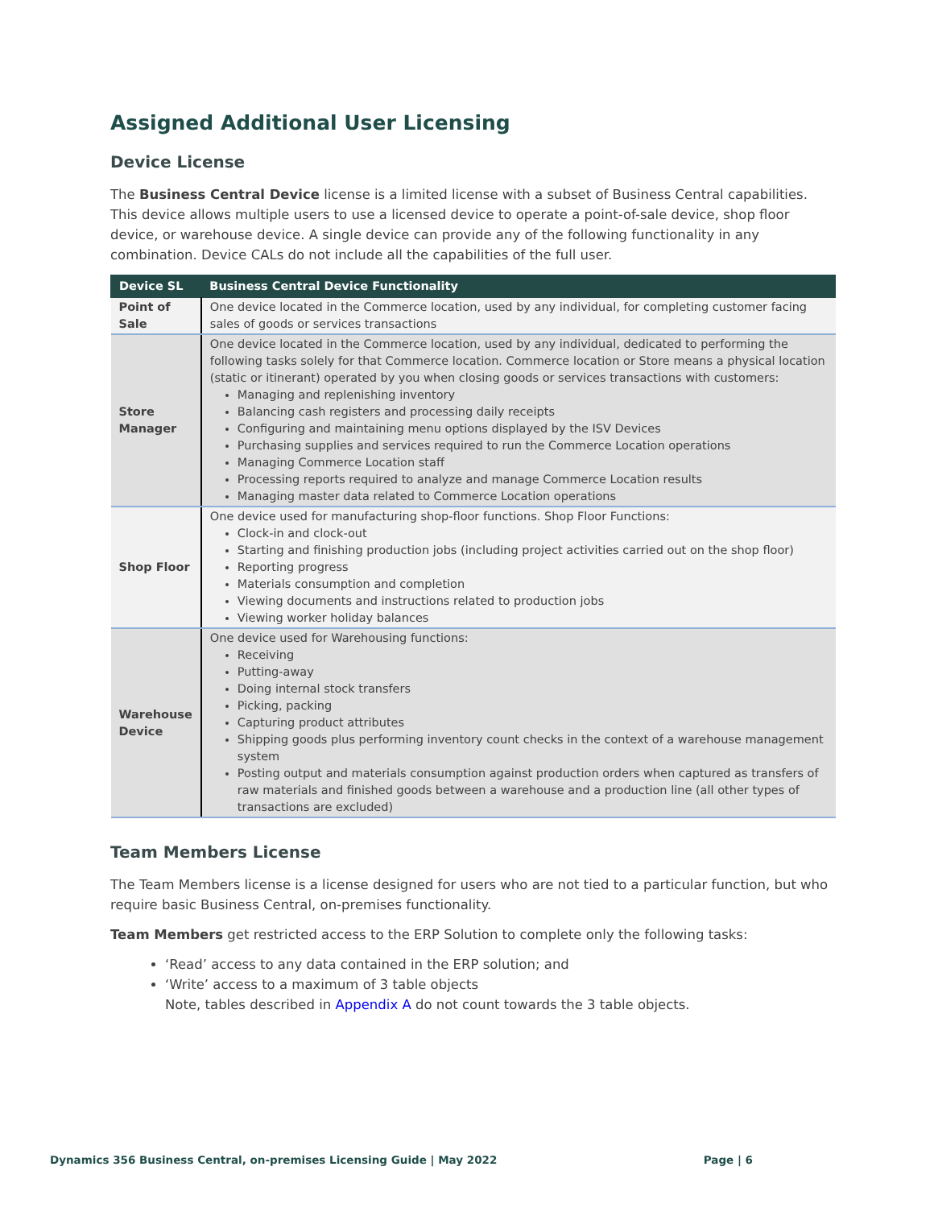Assigned Additional User Licensing
Device License
The Business Central Device license is a limited license with a subset of Business Central capabilities. This device allows multiple users to use a licensed device to operate a point-of-sale device, shop floor device, or warehouse device. A single device can provide any of the following functionality in any combination. Device CALs do not include all the capabilities of the full user.
| Device SL | Business Central Device Functionality |
| --- | --- |
| Point of Sale | One device located in the Commerce location, used by any individual, for completing customer facing sales of goods or services transactions |
| Store Manager | One device located in the Commerce location, used by any individual, dedicated to performing the following tasks solely for that Commerce location. Commerce location or Store means a physical location (static or itinerant) operated by you when closing goods or services transactions with customers: Managing and replenishing inventory Balancing cash registers and processing daily receipts Configuring and maintaining menu options displayed by the ISV Devices Purchasing supplies and services required to run the Commerce Location operations Managing Commerce Location staff Processing reports required to analyze and manage Commerce Location results Managing master data related to Commerce Location operations |
| Shop Floor | One device used for manufacturing shop-floor functions. Shop Floor Functions: Clock-in and clock-out Starting and finishing production jobs (including project activities carried out on the shop floor) Reporting progress Materials consumption and completion Viewing documents and instructions related to production jobs Viewing worker holiday balances |
| Warehouse Device | One device used for Warehousing functions: Receiving Putting-away Doing internal stock transfers Picking, packing Capturing product attributes Shipping goods plus performing inventory count checks in the context of a warehouse management system Posting output and materials consumption against production orders when captured as transfers of raw materials and finished goods between a warehouse and a production line (all other types of transactions are excluded) |
Team Members License
The Team Members license is a license designed for users who are not tied to a particular function, but who require basic Business Central, on-premises functionality.
Team Members get restricted access to the ERP Solution to complete only the following tasks:
‘Read’ access to any data contained in the ERP solution; and
‘Write’ access to a maximum of 3 table objects
Note, tables described in Appendix A do not count towards the 3 table objects.
Dynamics 356 Business Central, on-premises Licensing Guide | May 2022 Page | 6